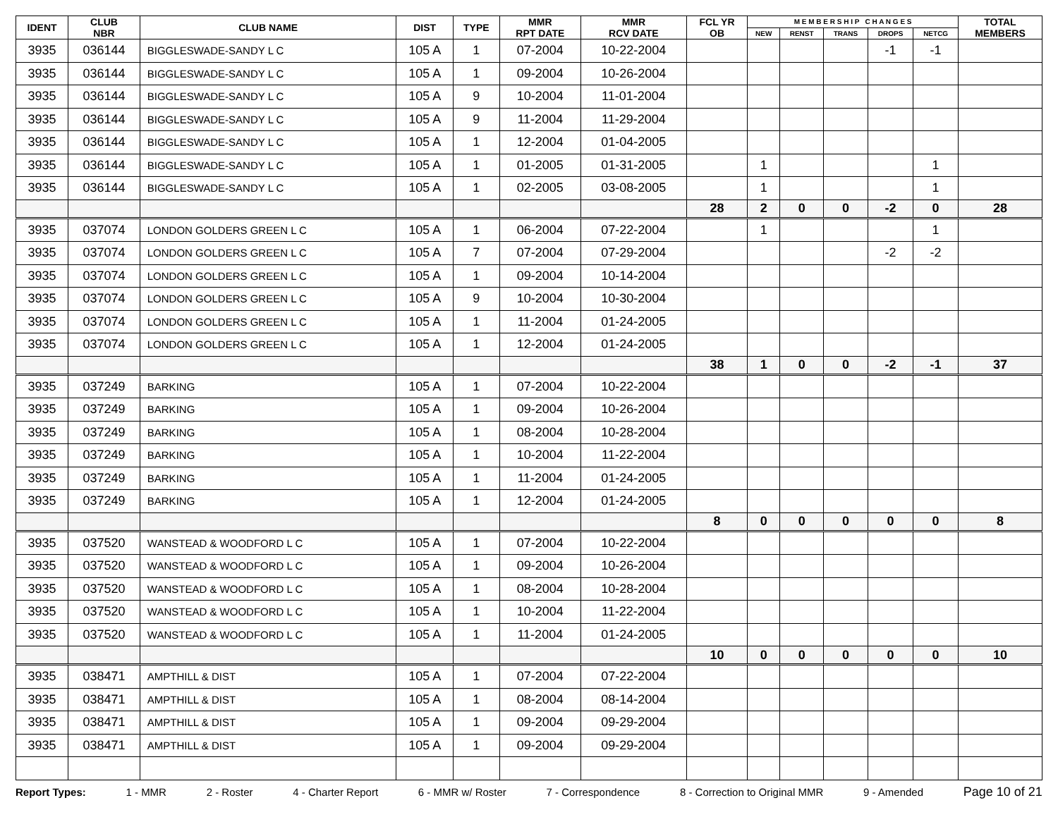| IDENT | CLUB NBR | CLUB NAME | DIST | TYPE | MMR RPT DATE | MMR RCV DATE | FCL YR OB | M E M B E R S H I P C H A N G E S | | | | | TOTAL MEMBERS |
| --- | --- | --- | --- | --- | --- | --- | --- | --- | --- | --- | --- | --- | --- |
| | | | | | | | | NEW | RENST | TRANS | DROPS | NETCG | |
| 3935 | 036144 | BIGGLESWADE-SANDY L C | 105 A | 1 | 07-2004 | 10-22-2004 | | | | | -1 | -1 | |
| 3935 | 036144 | BIGGLESWADE-SANDY L C | 105 A | 1 | 09-2004 | 10-26-2004 | | | | | | | |
| 3935 | 036144 | BIGGLESWADE-SANDY L C | 105 A | 9 | 10-2004 | 11-01-2004 | | | | | | | |
| 3935 | 036144 | BIGGLESWADE-SANDY L C | 105 A | 9 | 11-2004 | 11-29-2004 | | | | | | | |
| 3935 | 036144 | BIGGLESWADE-SANDY L C | 105 A | 1 | 12-2004 | 01-04-2005 | | | | | | | |
| 3935 | 036144 | BIGGLESWADE-SANDY L C | 105 A | 1 | 01-2005 | 01-31-2005 | | 1 | | | | 1 | |
| 3935 | 036144 | BIGGLESWADE-SANDY L C | 105 A | 1 | 02-2005 | 03-08-2005 | | 1 | | | | 1 | |
| | | | | | | | 28 | 2 | 0 | 0 | -2 | 0 | 28 |
| 3935 | 037074 | LONDON GOLDERS GREEN L C | 105 A | 1 | 06-2004 | 07-22-2004 | | 1 | | | | 1 | |
| 3935 | 037074 | LONDON GOLDERS GREEN L C | 105 A | 7 | 07-2004 | 07-29-2004 | | | | | -2 | -2 | |
| 3935 | 037074 | LONDON GOLDERS GREEN L C | 105 A | 1 | 09-2004 | 10-14-2004 | | | | | | | |
| 3935 | 037074 | LONDON GOLDERS GREEN L C | 105 A | 9 | 10-2004 | 10-30-2004 | | | | | | | |
| 3935 | 037074 | LONDON GOLDERS GREEN L C | 105 A | 1 | 11-2004 | 01-24-2005 | | | | | | | |
| 3935 | 037074 | LONDON GOLDERS GREEN L C | 105 A | 1 | 12-2004 | 01-24-2005 | | | | | | | |
| | | | | | | | 38 | 1 | 0 | 0 | -2 | -1 | 37 |
| 3935 | 037249 | BARKING | 105 A | 1 | 07-2004 | 10-22-2004 | | | | | | | |
| 3935 | 037249 | BARKING | 105 A | 1 | 09-2004 | 10-26-2004 | | | | | | | |
| 3935 | 037249 | BARKING | 105 A | 1 | 08-2004 | 10-28-2004 | | | | | | | |
| 3935 | 037249 | BARKING | 105 A | 1 | 10-2004 | 11-22-2004 | | | | | | | |
| 3935 | 037249 | BARKING | 105 A | 1 | 11-2004 | 01-24-2005 | | | | | | | |
| 3935 | 037249 | BARKING | 105 A | 1 | 12-2004 | 01-24-2005 | | | | | | | |
| | | | | | | | 8 | 0 | 0 | 0 | 0 | 0 | 8 |
| 3935 | 037520 | WANSTEAD & WOODFORD L C | 105 A | 1 | 07-2004 | 10-22-2004 | | | | | | | |
| 3935 | 037520 | WANSTEAD & WOODFORD L C | 105 A | 1 | 09-2004 | 10-26-2004 | | | | | | | |
| 3935 | 037520 | WANSTEAD & WOODFORD L C | 105 A | 1 | 08-2004 | 10-28-2004 | | | | | | | |
| 3935 | 037520 | WANSTEAD & WOODFORD L C | 105 A | 1 | 10-2004 | 11-22-2004 | | | | | | | |
| 3935 | 037520 | WANSTEAD & WOODFORD L C | 105 A | 1 | 11-2004 | 01-24-2005 | | | | | | | |
| | | | | | | | 10 | 0 | 0 | 0 | 0 | 0 | 10 |
| 3935 | 038471 | AMPTHILL & DIST | 105 A | 1 | 07-2004 | 07-22-2004 | | | | | | | |
| 3935 | 038471 | AMPTHILL & DIST | 105 A | 1 | 08-2004 | 08-14-2004 | | | | | | | |
| 3935 | 038471 | AMPTHILL & DIST | 105 A | 1 | 09-2004 | 09-29-2004 | | | | | | | |
| 3935 | 038471 | AMPTHILL & DIST | 105 A | 1 | 09-2004 | 09-29-2004 | | | | | | | |
Report Types: 1 - MMR 2 - Roster 4 - Charter Report 6 - MMR w/ Roster 7 - Correspondence 8 - Correction to Original MMR 9 - Amended Page 10 of 21